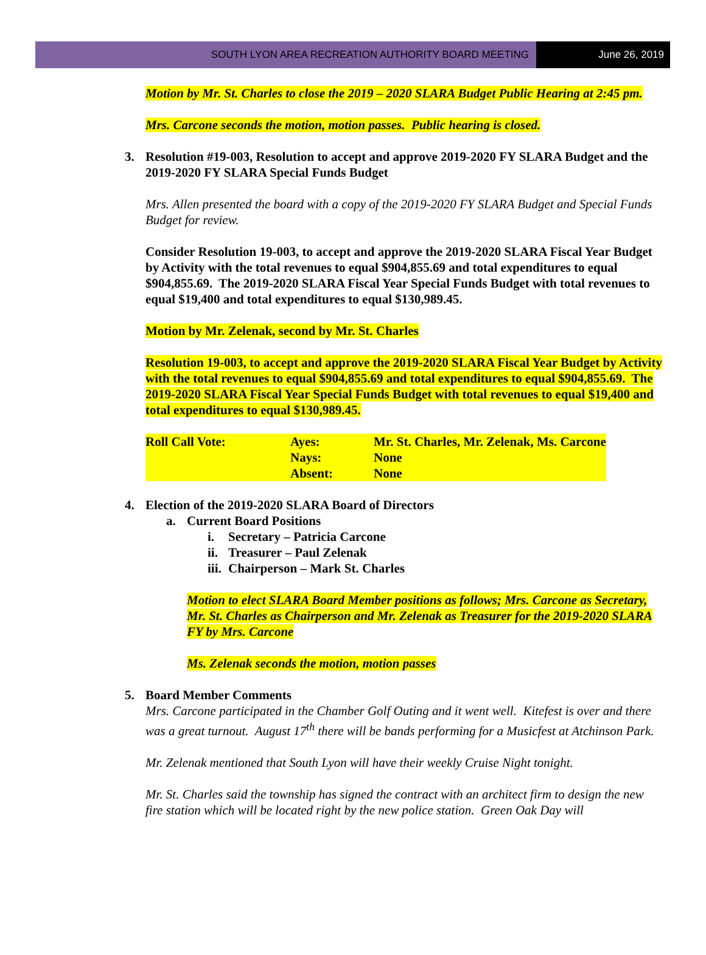SOUTH LYON AREA RECREATION AUTHORITY BOARD MEETING
June 26, 2019
Motion by Mr. St. Charles to close the 2019 – 2020 SLARA Budget Public Hearing at 2:45 pm.
Mrs. Carcone seconds the motion, motion passes. Public hearing is closed.
3. Resolution #19-003, Resolution to accept and approve 2019-2020 FY SLARA Budget and the 2019-2020 FY SLARA Special Funds Budget
Mrs. Allen presented the board with a copy of the 2019-2020 FY SLARA Budget and Special Funds Budget for review.
Consider Resolution 19-003, to accept and approve the 2019-2020 SLARA Fiscal Year Budget by Activity with the total revenues to equal $904,855.69 and total expenditures to equal $904,855.69. The 2019-2020 SLARA Fiscal Year Special Funds Budget with total revenues to equal $19,400 and total expenditures to equal $130,989.45.
Motion by Mr. Zelenak, second by Mr. St. Charles
Resolution 19-003, to accept and approve the 2019-2020 SLARA Fiscal Year Budget by Activity with the total revenues to equal $904,855.69 and total expenditures to equal $904,855.69. The 2019-2020 SLARA Fiscal Year Special Funds Budget with total revenues to equal $19,400 and total expenditures to equal $130,989.45.
| Roll Call Vote: | Ayes: | Mr. St. Charles, Mr. Zelenak, Ms. Carcone |
| | Nays: | None |
| | Absent: | None |
4. Election of the 2019-2020 SLARA Board of Directors
a. Current Board Positions
i. Secretary – Patricia Carcone
ii. Treasurer – Paul Zelenak
iii. Chairperson – Mark St. Charles
Motion to elect SLARA Board Member positions as follows; Mrs. Carcone as Secretary, Mr. St. Charles as Chairperson and Mr. Zelenak as Treasurer for the 2019-2020 SLARA FY by Mrs. Carcone
Ms. Zelenak seconds the motion, motion passes
5. Board Member Comments
Mrs. Carcone participated in the Chamber Golf Outing and it went well. Kitefest is over and there was a great turnout. August 17<sup>th</sup> there will be bands performing for a Musicfest at Atchinson Park.
Mr. Zelenak mentioned that South Lyon will have their weekly Cruise Night tonight.
Mr. St. Charles said the township has signed the contract with an architect firm to design the new fire station which will be located right by the new police station. Green Oak Day will